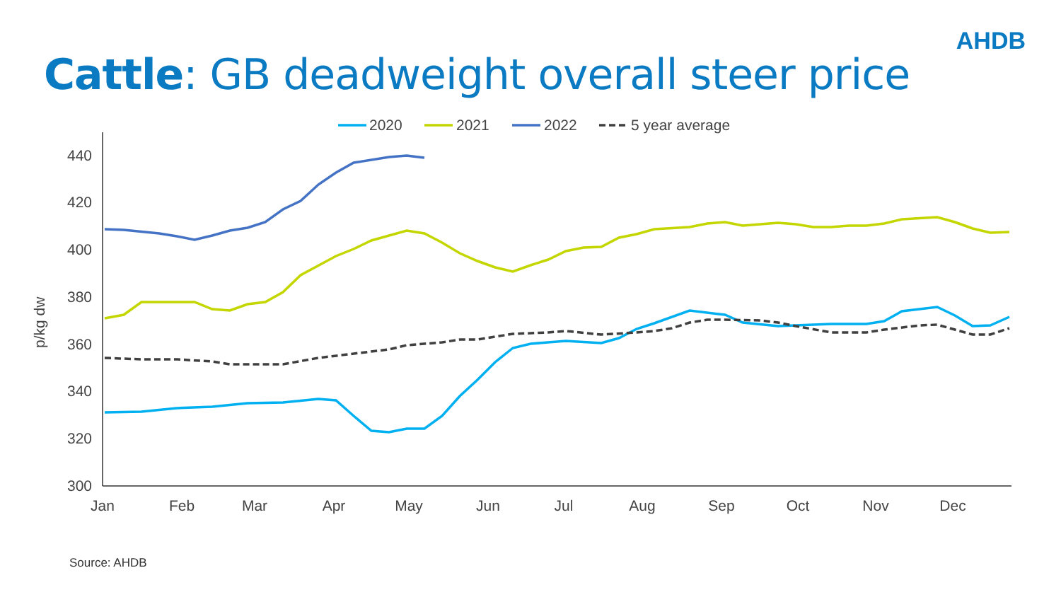AHDB
Cattle: GB deadweight overall steer price
440
420
400
380
360
340
320
300
p/kg dw
Jan
Feb
Mar
Apr
May
Jun
Jul
Aug
Sep
Oct
Nov
Dec
2020
2021
2022
5 year average
Source: AHDB